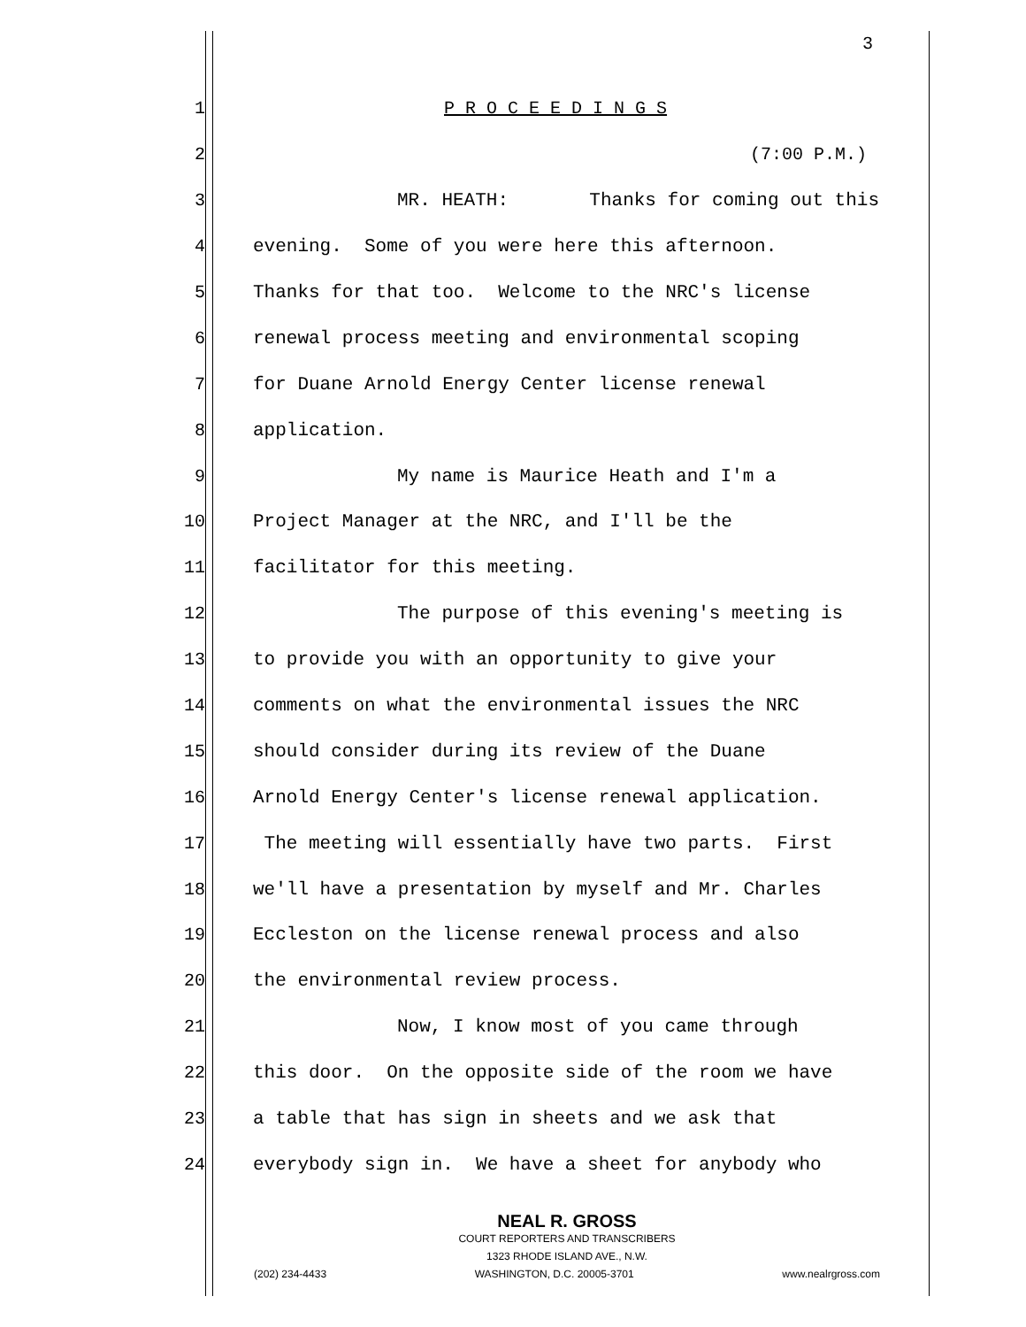3
1 P R O C E E D I N G S
2 (7:00 P.M.)
3 MR. HEATH: Thanks for coming out this
4 evening. Some of you were here this afternoon.
5 Thanks for that too. Welcome to the NRC's license
6 renewal process meeting and environmental scoping
7 for Duane Arnold Energy Center license renewal
8 application.
9 My name is Maurice Heath and I'm a
10 Project Manager at the NRC, and I'll be the
11 facilitator for this meeting.
12 The purpose of this evening's meeting is
13 to provide you with an opportunity to give your
14 comments on what the environmental issues the NRC
15 should consider during its review of the Duane
16 Arnold Energy Center's license renewal application.
17 The meeting will essentially have two parts. First
18 we'll have a presentation by myself and Mr. Charles
19 Eccleston on the license renewal process and also
20 the environmental review process.
21 Now, I know most of you came through
22 this door. On the opposite side of the room we have
23 a table that has sign in sheets and we ask that
24 everybody sign in. We have a sheet for anybody who
NEAL R. GROSS
COURT REPORTERS AND TRANSCRIBERS
1323 RHODE ISLAND AVE., N.W.
(202) 234-4433 WASHINGTON, D.C. 20005-3701 www.nealrgross.com